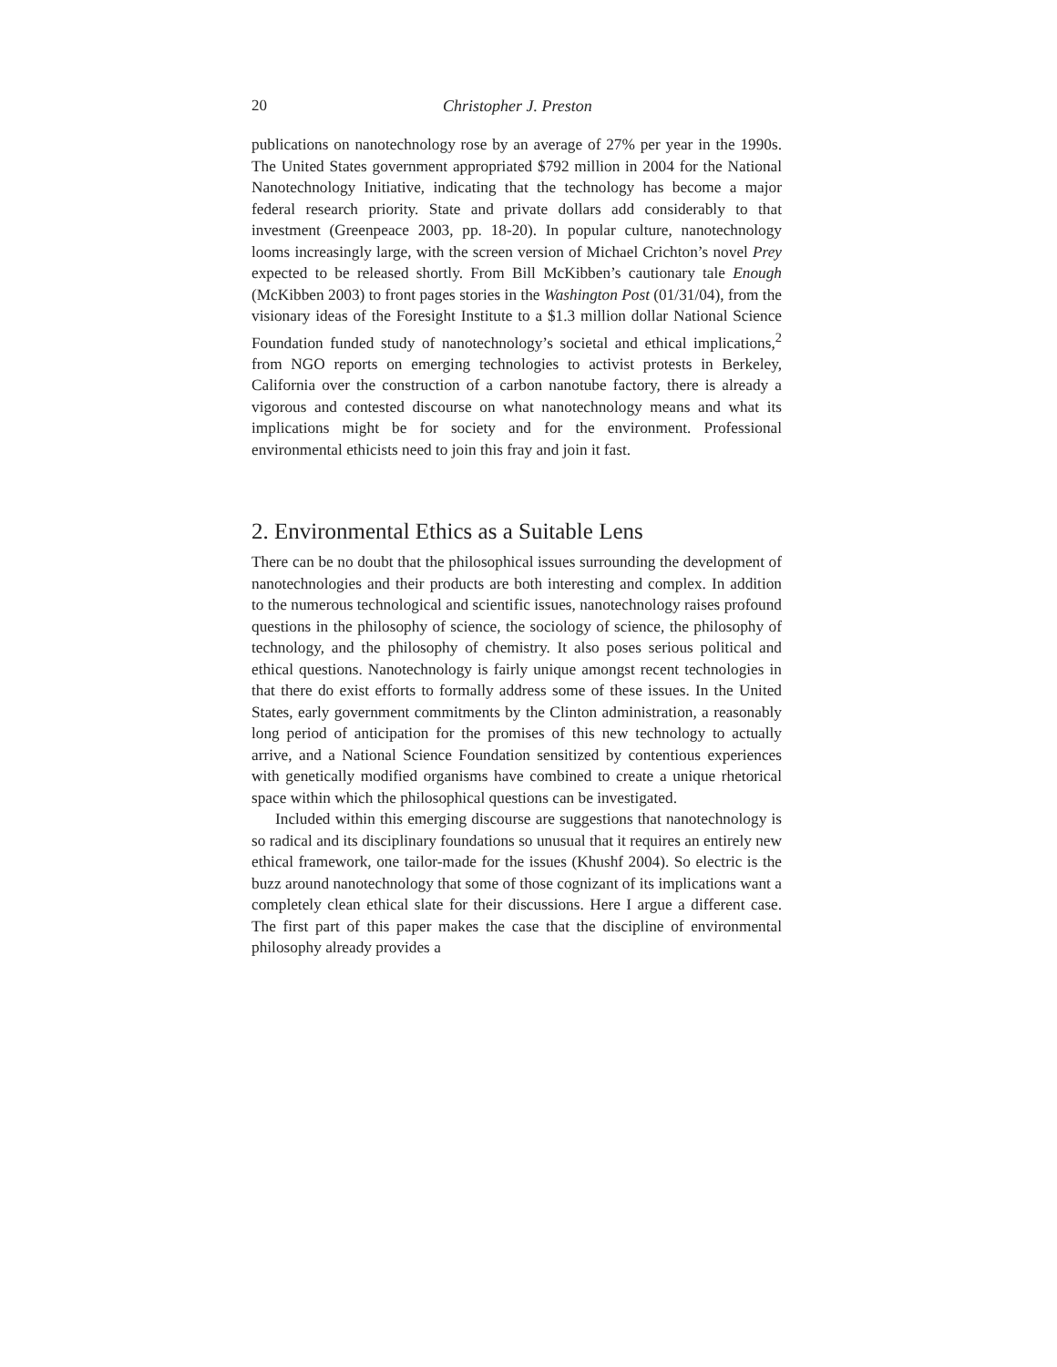20 Christopher J. Preston
publications on nanotechnology rose by an average of 27% per year in the 1990s. The United States government appropriated $792 million in 2004 for the National Nanotechnology Initiative, indicating that the technology has become a major federal research priority. State and private dollars add considerably to that investment (Greenpeace 2003, pp. 18-20). In popular culture, nanotechnology looms increasingly large, with the screen version of Michael Crichton’s novel Prey expected to be released shortly. From Bill McKibben’s cautionary tale Enough (McKibben 2003) to front pages stories in the Washington Post (01/31/04), from the visionary ideas of the Foresight Institute to a $1.3 million dollar National Science Foundation funded study of nanotechnology’s societal and ethical implications,<sup>2</sup> from NGO reports on emerging technologies to activist protests in Berkeley, California over the construction of a carbon nanotube factory, there is already a vigorous and contested discourse on what nanotechnology means and what its implications might be for society and for the environment. Professional environmental ethicists need to join this fray and join it fast.
2. Environmental Ethics as a Suitable Lens
There can be no doubt that the philosophical issues surrounding the development of nanotechnologies and their products are both interesting and complex. In addition to the numerous technological and scientific issues, nanotechnology raises profound questions in the philosophy of science, the sociology of science, the philosophy of technology, and the philosophy of chemistry. It also poses serious political and ethical questions. Nanotechnology is fairly unique amongst recent technologies in that there do exist efforts to formally address some of these issues. In the United States, early government commitments by the Clinton administration, a reasonably long period of anticipation for the promises of this new technology to actually arrive, and a National Science Foundation sensitized by contentious experiences with genetically modified organisms have combined to create a unique rhetorical space within which the philosophical questions can be investigated.
Included within this emerging discourse are suggestions that nanotechnology is so radical and its disciplinary foundations so unusual that it requires an entirely new ethical framework, one tailor-made for the issues (Khushf 2004). So electric is the buzz around nanotechnology that some of those cognizant of its implications want a completely clean ethical slate for their discussions. Here I argue a different case. The first part of this paper makes the case that the discipline of environmental philosophy already provides a